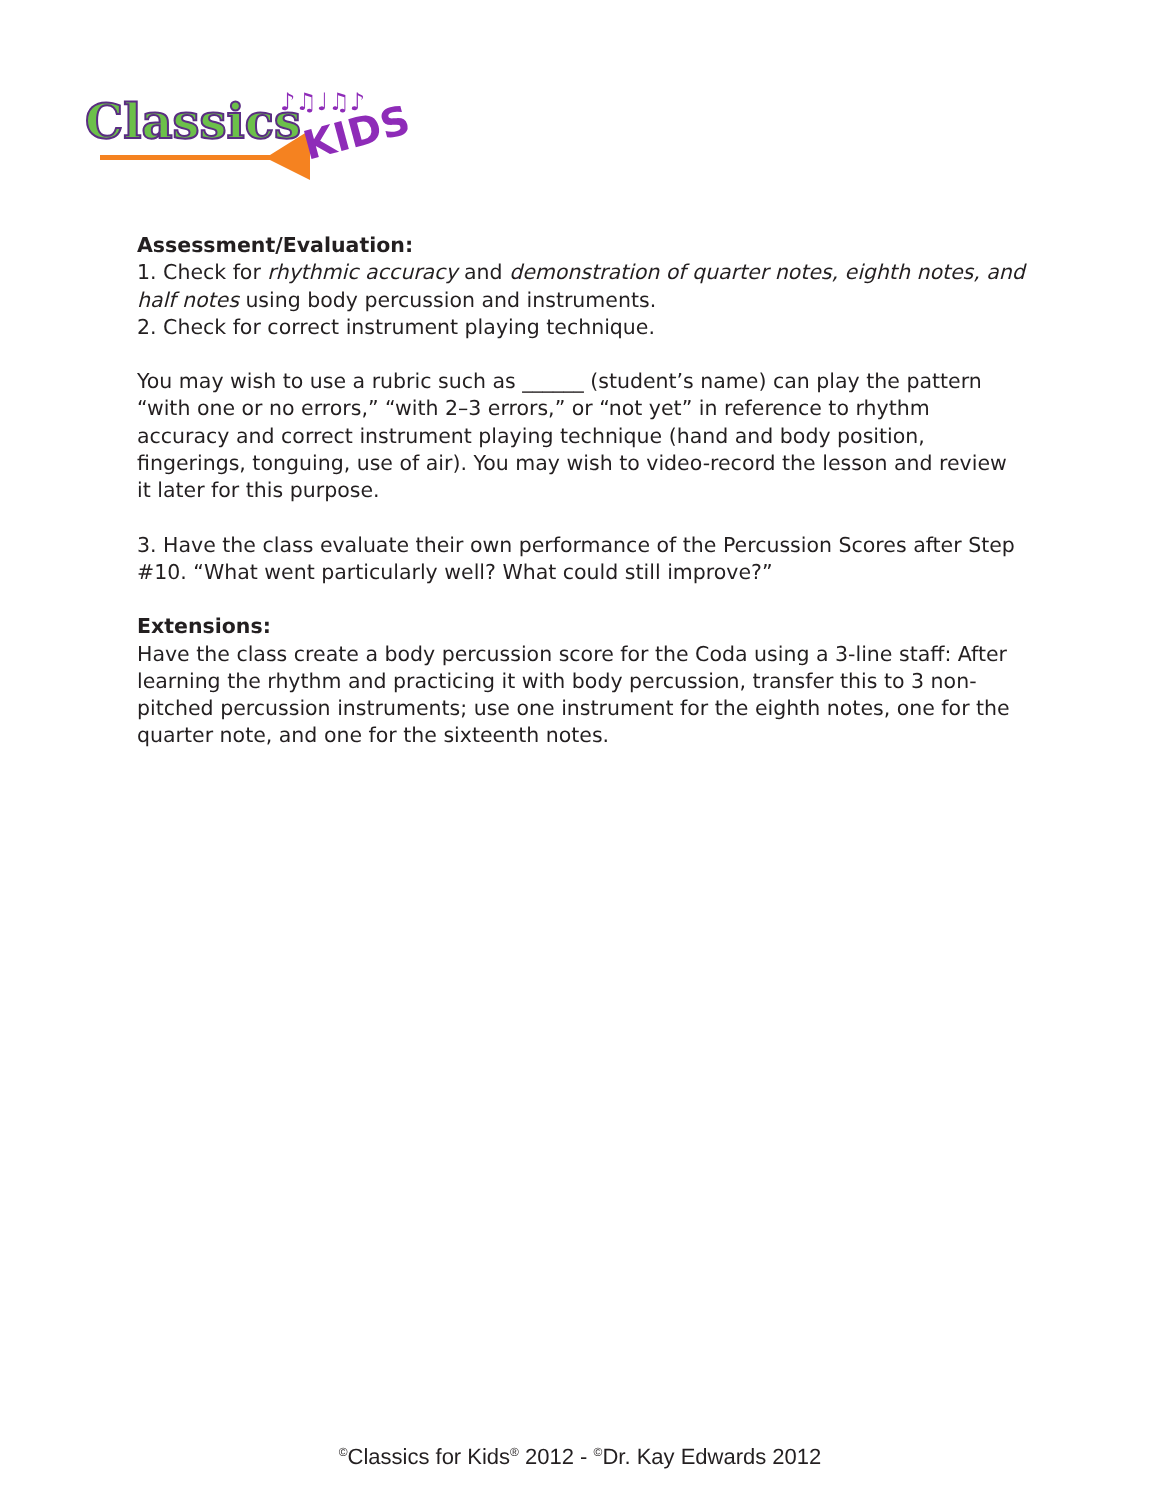Classics
KIDS
♪♫♩♫♪
Assessment/Evaluation:
1. Check for rhythmic accuracy and demonstration of quarter notes, eighth notes, and half notes using body percussion and instruments.
2. Check for correct instrument playing technique.
You may wish to use a rubric such as ______ (student’s name) can play the pattern “with one or no errors,” “with 2–3 errors,” or “not yet” in reference to rhythm accuracy and correct instrument playing technique (hand and body position, fingerings, tonguing, use of air). You may wish to video-record the lesson and review it later for this purpose.
3. Have the class evaluate their own performance of the Percussion Scores after Step #10. “What went particularly well? What could still improve?”
Extensions:
Have the class create a body percussion score for the Coda using a 3-line staff: After learning the rhythm and practicing it with body percussion, transfer this to 3 non-pitched percussion instruments; use one instrument for the eighth notes, one for the quarter note, and one for the sixteenth notes.
<sup>©</sup>Classics for Kids<sup>®</sup> 2012 - <sup>©</sup>Dr. Kay Edwards 2012